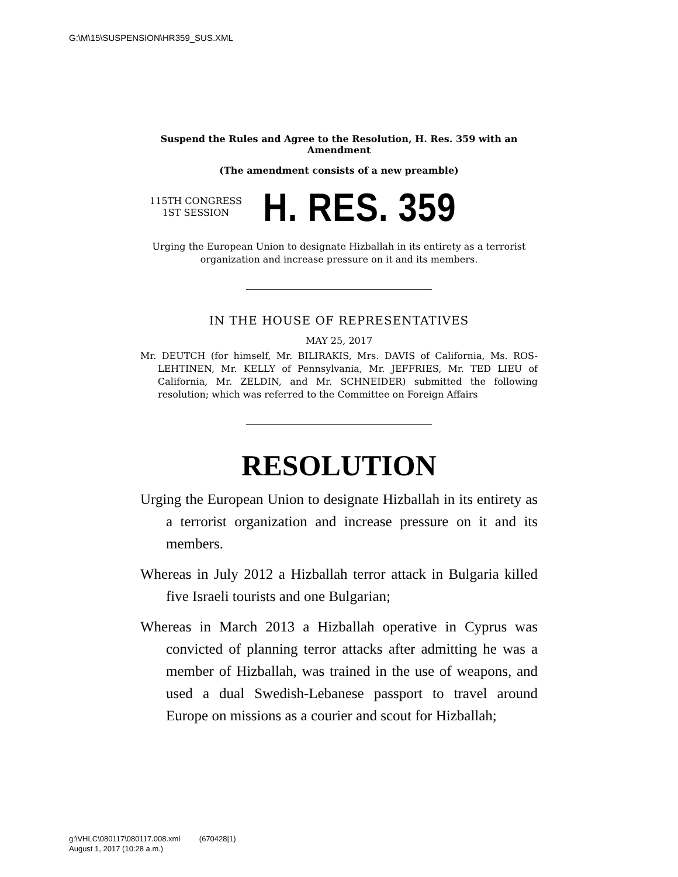G:\M\15\SUSPENSION\HR359_SUS.XML
Suspend the Rules and Agree to the Resolution, H. Res. 359 with an Amendment
(The amendment consists of a new preamble)
115TH CONGRESS
1ST SESSION
H. RES. 359
Urging the European Union to designate Hizballah in its entirety as a terrorist organization and increase pressure on it and its members.
IN THE HOUSE OF REPRESENTATIVES
MAY 25, 2017
Mr. DEUTCH (for himself, Mr. BILIRAKIS, Mrs. DAVIS of California, Ms. ROS-LEHTINEN, Mr. KELLY of Pennsylvania, Mr. JEFFRIES, Mr. TED LIEU of California, Mr. ZELDIN, and Mr. SCHNEIDER) submitted the following resolution; which was referred to the Committee on Foreign Affairs
RESOLUTION
Urging the European Union to designate Hizballah in its entirety as a terrorist organization and increase pressure on it and its members.
Whereas in July 2012 a Hizballah terror attack in Bulgaria killed five Israeli tourists and one Bulgarian;
Whereas in March 2013 a Hizballah operative in Cyprus was convicted of planning terror attacks after admitting he was a member of Hizballah, was trained in the use of weapons, and used a dual Swedish-Lebanese passport to travel around Europe on missions as a courier and scout for Hizballah;
g:\VHLC\080117\080117.008.xml (670428|1)
August 1, 2017 (10:28 a.m.)